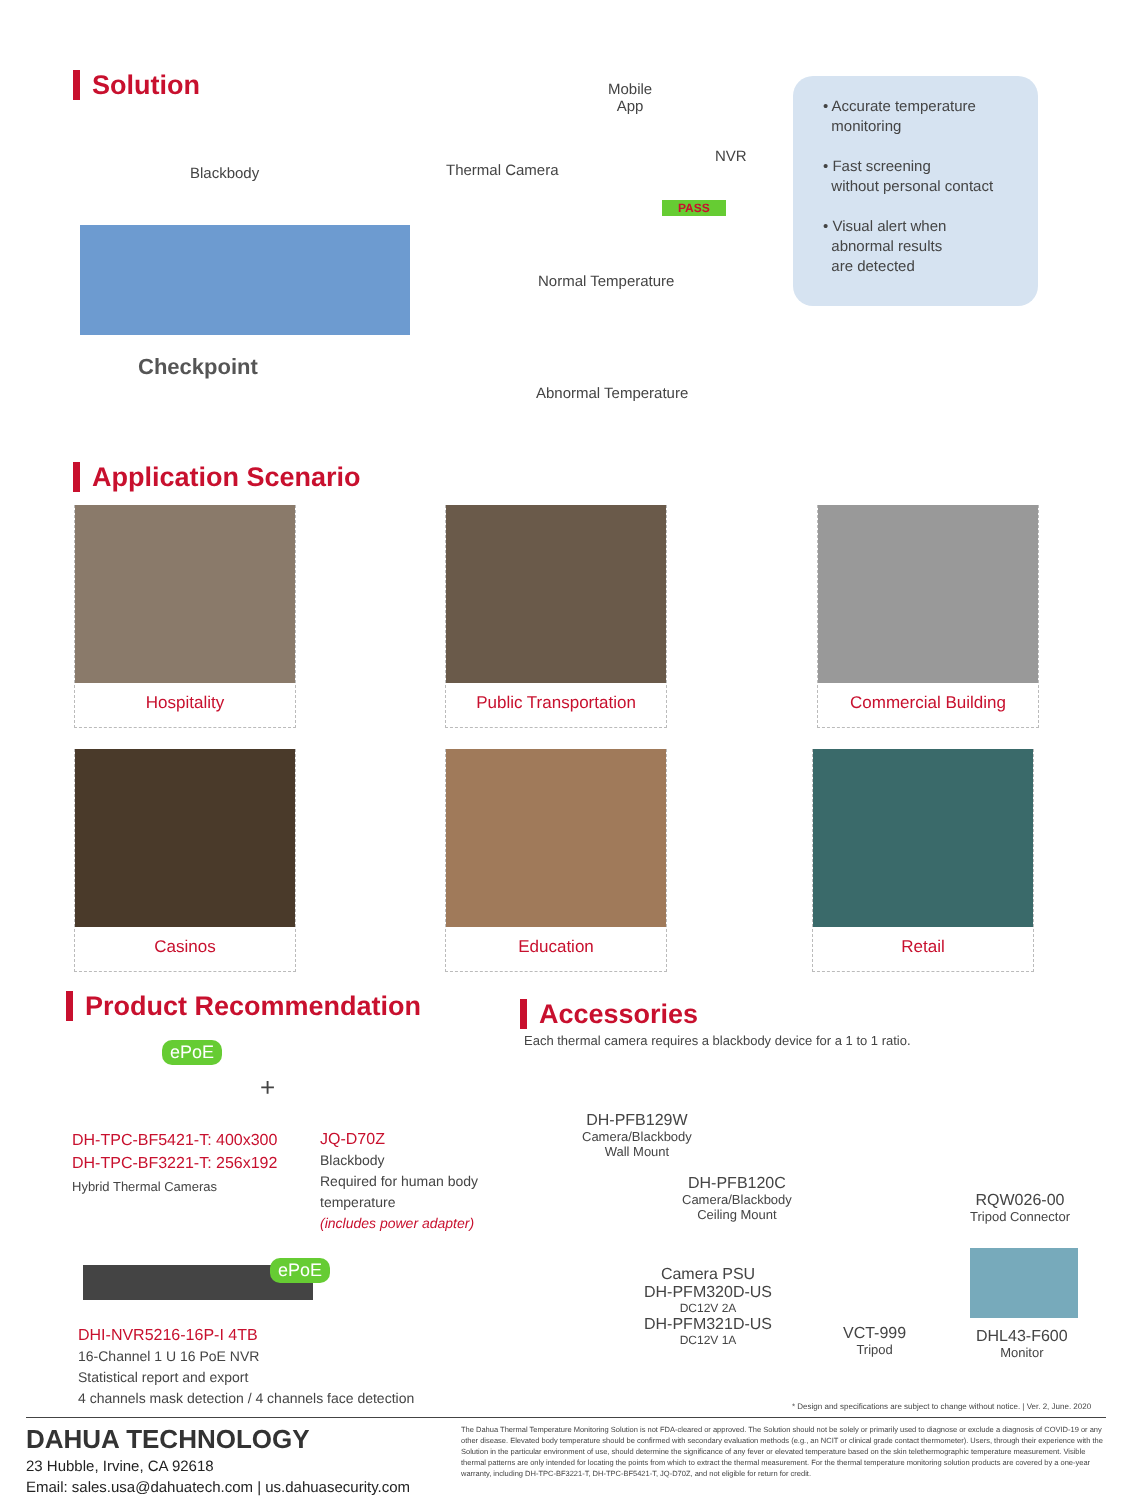Solution
Blackbody Thermal Camera
Mobile
App
NVR
PASS
Normal Temperature
Abnormal Temperature
Checkpoint
• Accurate temperature
monitoring
• Fast screening
without personal contact
• Visual alert when
abnormal results
are detected
Application Scenario
Hospitality Public Transportation Commercial Building
Casinos Education Retail
Product Recommendation
ePoE
+
DH-TPC-BF5421-T: 400x300
DH-TPC-BF3221-T: 256x192
Hybrid Thermal Cameras
JQ-D70Z
Blackbody
Required for human body
temperature
(includes power adapter)
ePoE
DHI-NVR5216-16P-I 4TB
16-Channel 1 U 16 PoE NVR
Statistical report and export
4 channels mask detection / 4 channels face detection
Accessories
Each thermal camera requires a blackbody device for a 1 to 1 ratio.
DH-PFB129W
Camera/Blackbody
Wall Mount
DH-PFB120C
Camera/Blackbody
Ceiling Mount
RQW026-00
Tripod Connector
Camera PSU
DH-PFM320D-US
DC12V 2A
DH-PFM321D-US
DC12V 1A
VCT-999
Tripod
DHL43-F600
Monitor
* Design and specifications are subject to change without notice. | Ver. 2, June. 2020
DAHUA TECHNOLOGY
23 Hubble, Irvine, CA 92618
Email: sales.usa@dahuatech.com | us.dahuasecurity.com
The Dahua Thermal Temperature Monitoring Solution is not FDA-cleared or approved. The Solution should not be solely or primarily used to diagnose or exclude a diagnosis of COVID-19 or any other disease. Elevated body temperature should be confirmed with secondary evaluation methods (e.g., an NCIT or clinical grade contact thermometer). Users, through their experience with the Solution in the particular environment of use, should determine the significance of any fever or elevated temperature based on the skin telethermographic temperature measurement. Visible thermal patterns are only intended for locating the points from which to extract the thermal measurement. For the thermal temperature monitoring solution products are covered by a one-year warranty, including DH-TPC-BF3221-T, DH-TPC-BF5421-T, JQ-D70Z, and not eligible for return for credit.